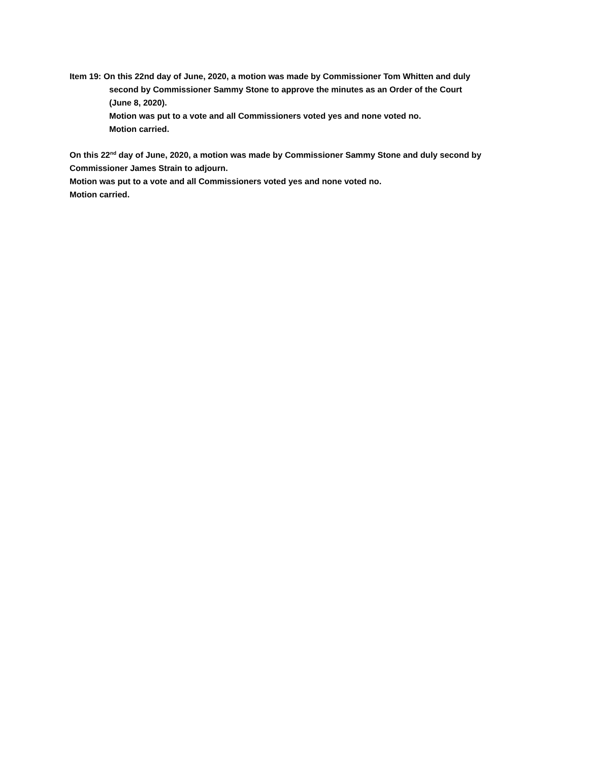Item 19: On this 22nd day of June, 2020, a motion was made by Commissioner Tom Whitten and duly
second by Commissioner Sammy Stone to approve the minutes as an Order of the Court
(June 8, 2020).
Motion was put to a vote and all Commissioners voted yes and none voted no.
Motion carried.
On this 22<sup>nd</sup> day of June, 2020, a motion was made by Commissioner Sammy Stone and duly second by Commissioner James Strain to adjourn.
Motion was put to a vote and all Commissioners voted yes and none voted no.
Motion carried.